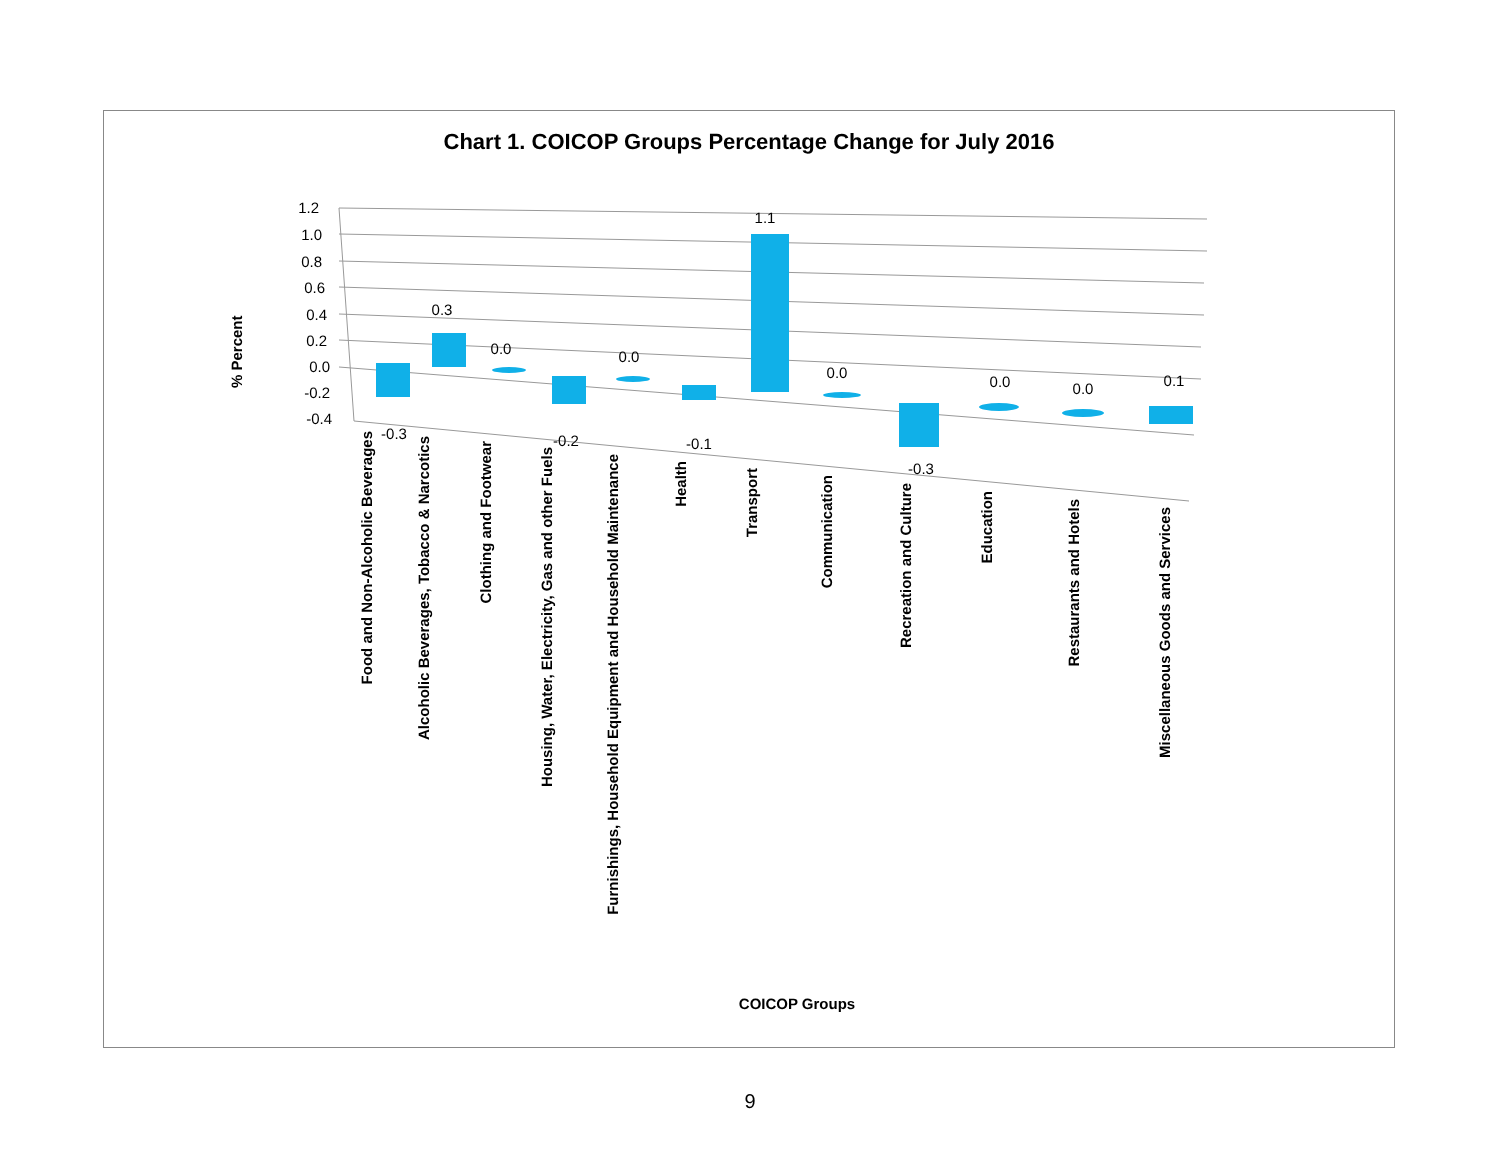Chart 1. COICOP Groups Percentage Change for July 2016
1.2
1.0
0.8
0.6
0.4
0.2
0.0
-0.2
-0.4
-0.3
0.3
0.0
-0.2
0.0
-0.1
1.1
0.0
-0.3
0.0
0.0
0.1
% Percent
Food and Non-Alcoholic Beverages
Alcoholic Beverages, Tobacco & Narcotics
Clothing and Footwear
Housing, Water, Electricity, Gas and other Fuels
Furnishings, Household Equipment and Household Maintenance
Health
Transport
Communication
Recreation and Culture
Education
Restaurants and Hotels
Miscellaneous Goods and Services
COICOP Groups
9